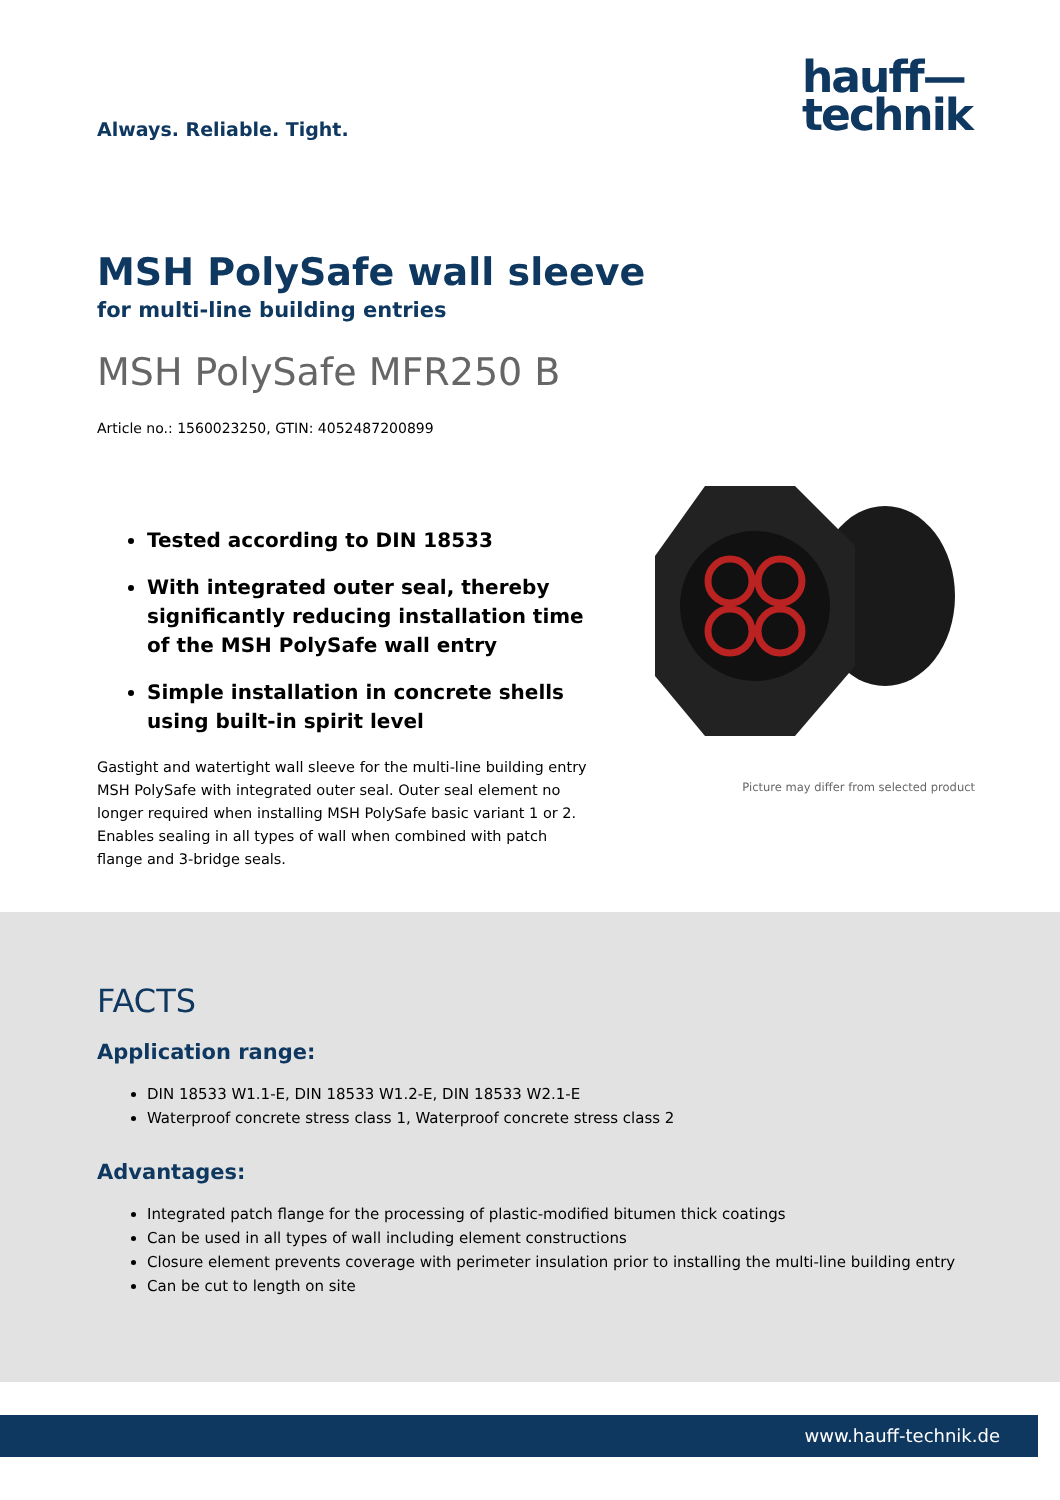Always. Reliable. Tight.
hauff—
technik
MSH PolySafe wall sleeve
for multi-line building entries
MSH PolySafe MFR250 B
Article no.: 1560023250, GTIN: 4052487200899
Tested according to DIN 18533
With integrated outer seal, thereby significantly reducing installation time of the MSH PolySafe wall entry
Simple installation in concrete shells using built-in spirit level
Gastight and watertight wall sleeve for the multi-line building entry MSH PolySafe with integrated outer seal. Outer seal element no longer required when installing MSH PolySafe basic variant 1 or 2. Enables sealing in all types of wall when combined with patch flange and 3-bridge seals.
Picture may differ from selected product
FACTS
Application range:
DIN 18533 W1.1-E, DIN 18533 W1.2-E, DIN 18533 W2.1-E
Waterproof concrete stress class 1, Waterproof concrete stress class 2
Advantages:
Integrated patch flange for the processing of plastic-modified bitumen thick coatings
Can be used in all types of wall including element constructions
Closure element prevents coverage with perimeter insulation prior to installing the multi-line building entry
Can be cut to length on site
www.hauff-technik.de